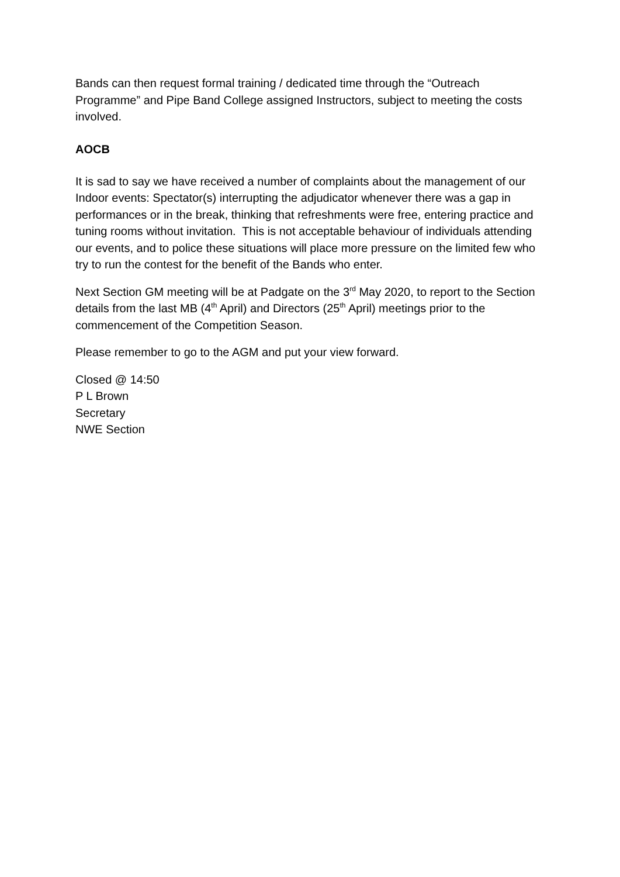Bands can then request formal training / dedicated time through the “Outreach Programme” and Pipe Band College assigned Instructors, subject to meeting the costs involved.
AOCB
It is sad to say we have received a number of complaints about the management of our Indoor events: Spectator(s) interrupting the adjudicator whenever there was a gap in performances or in the break, thinking that refreshments were free, entering practice and tuning rooms without invitation. This is not acceptable behaviour of individuals attending our events, and to police these situations will place more pressure on the limited few who try to run the contest for the benefit of the Bands who enter.
Next Section GM meeting will be at Padgate on the 3<sup>rd</sup> May 2020, to report to the Section details from the last MB (4<sup>th</sup> April) and Directors (25<sup>th</sup> April) meetings prior to the commencement of the Competition Season.
Please remember to go to the AGM and put your view forward.
Closed @ 14:50
P L Brown
Secretary
NWE Section